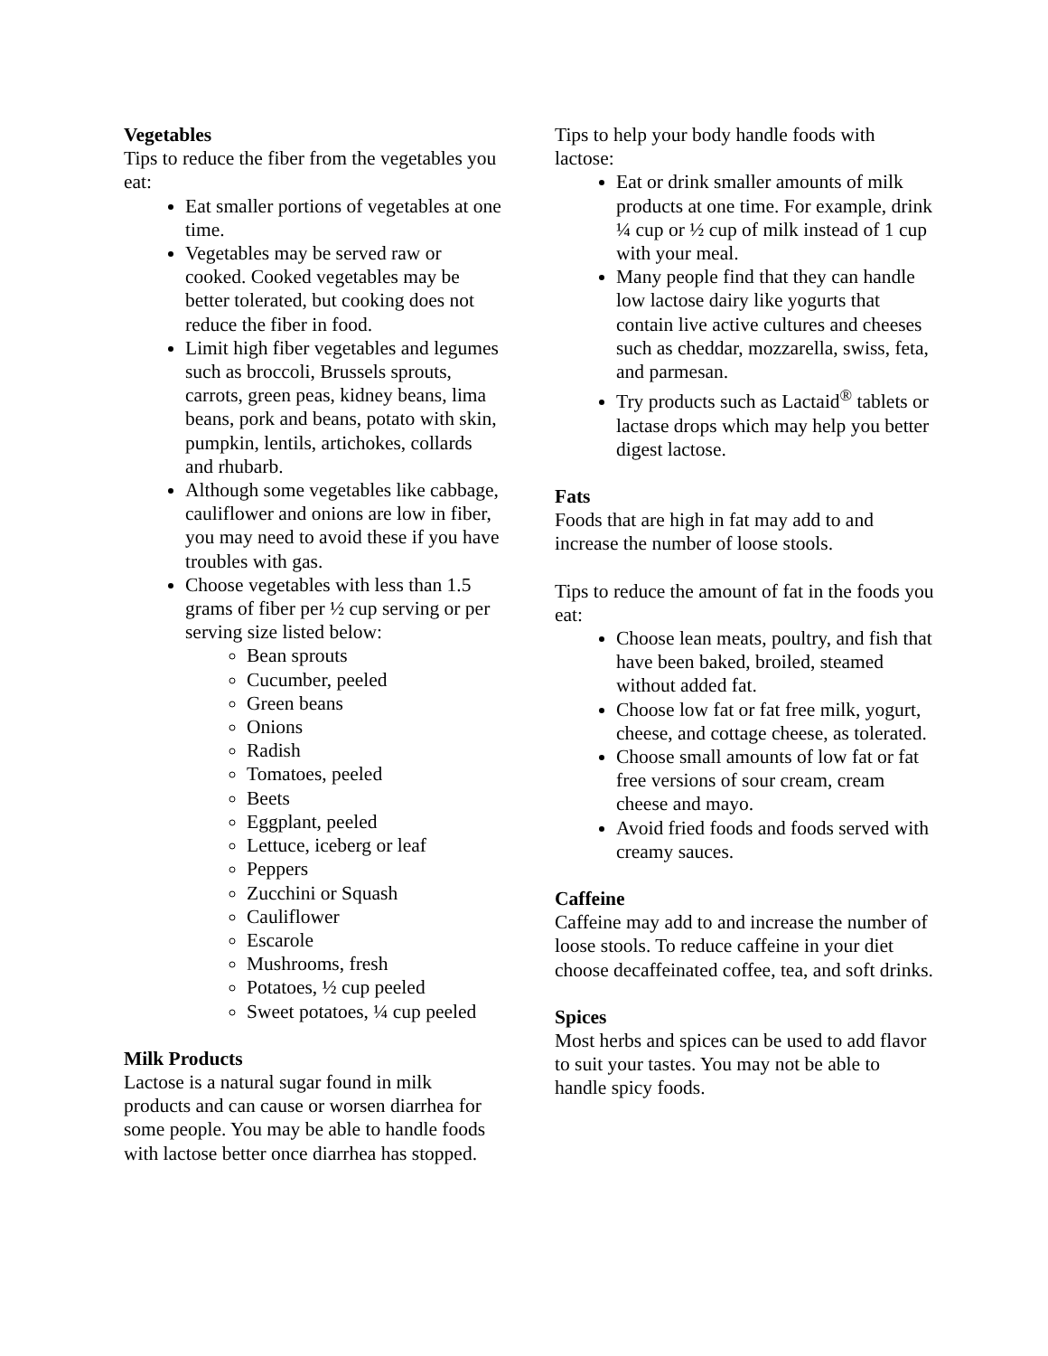Vegetables
Tips to reduce the fiber from the vegetables you eat:
Eat smaller portions of vegetables at one time.
Vegetables may be served raw or cooked. Cooked vegetables may be better tolerated, but cooking does not reduce the fiber in food.
Limit high fiber vegetables and legumes such as broccoli, Brussels sprouts, carrots, green peas, kidney beans, lima beans, pork and beans, potato with skin, pumpkin, lentils, artichokes, collards and rhubarb.
Although some vegetables like cabbage, cauliflower and onions are low in fiber, you may need to avoid these if you have troubles with gas.
Choose vegetables with less than 1.5 grams of fiber per ½ cup serving or per serving size listed below:
Bean sprouts
Cucumber, peeled
Green beans
Onions
Radish
Tomatoes, peeled
Beets
Eggplant, peeled
Lettuce, iceberg or leaf
Peppers
Zucchini or Squash
Cauliflower
Escarole
Mushrooms, fresh
Potatoes, ½ cup peeled
Sweet potatoes, ¼ cup peeled
Milk Products
Lactose is a natural sugar found in milk products and can cause or worsen diarrhea for some people. You may be able to handle foods with lactose better once diarrhea has stopped.
Tips to help your body handle foods with lactose:
Eat or drink smaller amounts of milk products at one time. For example, drink ¼ cup or ½ cup of milk instead of 1 cup with your meal.
Many people find that they can handle low lactose dairy like yogurts that contain live active cultures and cheeses such as cheddar, mozzarella, swiss, feta, and parmesan.
Try products such as Lactaid<sup>®</sup> tablets or lactase drops which may help you better digest lactose.
Fats
Foods that are high in fat may add to and increase the number of loose stools.
Tips to reduce the amount of fat in the foods you eat:
Choose lean meats, poultry, and fish that have been baked, broiled, steamed without added fat.
Choose low fat or fat free milk, yogurt, cheese, and cottage cheese, as tolerated.
Choose small amounts of low fat or fat free versions of sour cream, cream cheese and mayo.
Avoid fried foods and foods served with creamy sauces.
Caffeine
Caffeine may add to and increase the number of loose stools. To reduce caffeine in your diet choose decaffeinated coffee, tea, and soft drinks.
Spices
Most herbs and spices can be used to add flavor to suit your tastes. You may not be able to handle spicy foods.